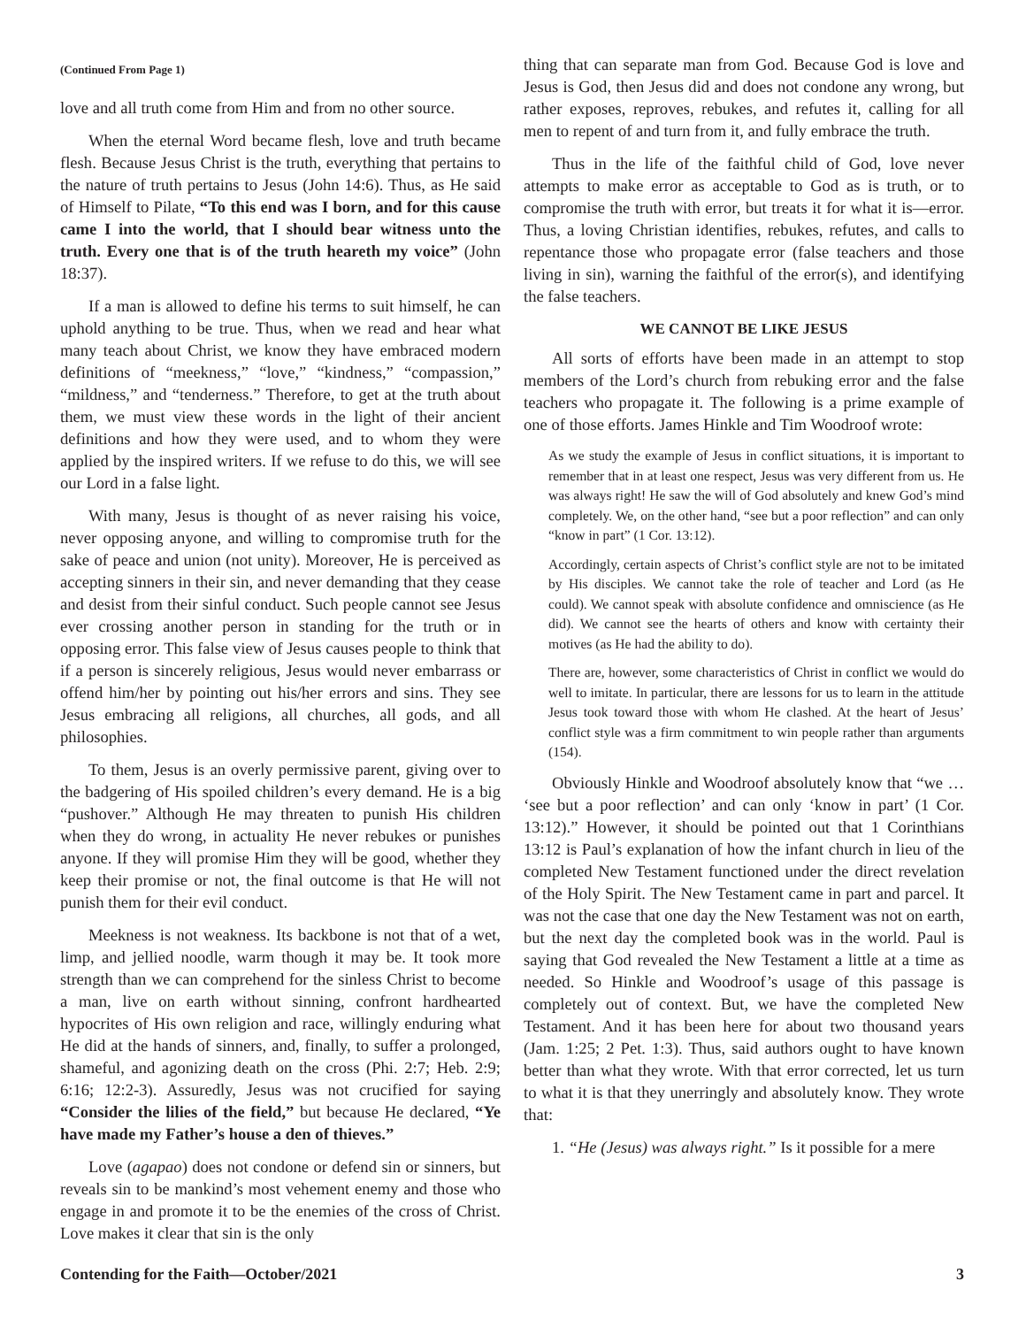(Continued From Page 1)
love and all truth come from Him and from no other source.
When the eternal Word became flesh, love and truth became flesh. Because Jesus Christ is the truth, everything that pertains to the nature of truth pertains to Jesus (John 14:6). Thus, as He said of Himself to Pilate, “To this end was I born, and for this cause came I into the world, that I should bear witness unto the truth. Every one that is of the truth heareth my voice” (John 18:37).
If a man is allowed to define his terms to suit himself, he can uphold anything to be true. Thus, when we read and hear what many teach about Christ, we know they have embraced modern definitions of “meekness,” “love,” “kindness,” “compassion,” “mildness,” and “tenderness.” Therefore, to get at the truth about them, we must view these words in the light of their ancient definitions and how they were used, and to whom they were applied by the inspired writers. If we refuse to do this, we will see our Lord in a false light.
With many, Jesus is thought of as never raising his voice, never opposing anyone, and willing to compromise truth for the sake of peace and union (not unity). Moreover, He is perceived as accepting sinners in their sin, and never demanding that they cease and desist from their sinful conduct. Such people cannot see Jesus ever crossing another person in standing for the truth or in opposing error. This false view of Jesus causes people to think that if a person is sincerely religious, Jesus would never embarrass or offend him/her by pointing out his/her errors and sins. They see Jesus embracing all religions, all churches, all gods, and all philosophies.
To them, Jesus is an overly permissive parent, giving over to the badgering of His spoiled children’s every demand. He is a big “pushover.” Although He may threaten to punish His children when they do wrong, in actuality He never rebukes or punishes anyone. If they will promise Him they will be good, whether they keep their promise or not, the final outcome is that He will not punish them for their evil conduct.
Meekness is not weakness. Its backbone is not that of a wet, limp, and jellied noodle, warm though it may be. It took more strength than we can comprehend for the sinless Christ to become a man, live on earth without sinning, confront hardhearted hypocrites of His own religion and race, willingly enduring what He did at the hands of sinners, and, finally, to suffer a prolonged, shameful, and agonizing death on the cross (Phi. 2:7; Heb. 2:9; 6:16; 12:2-3). Assuredly, Jesus was not crucified for saying “Consider the lilies of the field,” but because He declared, “Ye have made my Father’s house a den of thieves.”
Love (agapao) does not condone or defend sin or sinners, but reveals sin to be mankind’s most vehement enemy and those who engage in and promote it to be the enemies of the cross of Christ. Love makes it clear that sin is the only
thing that can separate man from God. Because God is love and Jesus is God, then Jesus did and does not condone any wrong, but rather exposes, reproves, rebukes, and refutes it, calling for all men to repent of and turn from it, and fully embrace the truth.
Thus in the life of the faithful child of God, love never attempts to make error as acceptable to God as is truth, or to compromise the truth with error, but treats it for what it is—error. Thus, a loving Christian identifies, rebukes, refutes, and calls to repentance those who propagate error (false teachers and those living in sin), warning the faithful of the error(s), and identifying the false teachers.
WE CANNOT BE LIKE JESUS
All sorts of efforts have been made in an attempt to stop members of the Lord’s church from rebuking error and the false teachers who propagate it. The following is a prime example of one of those efforts. James Hinkle and Tim Woodroof wrote:
As we study the example of Jesus in conflict situations, it is important to remember that in at least one respect, Jesus was very different from us. He was always right! He saw the will of God absolutely and knew God’s mind completely. We, on the other hand, “see but a poor reflection” and can only “know in part” (1 Cor. 13:12).
Accordingly, certain aspects of Christ’s conflict style are not to be imitated by His disciples. We cannot take the role of teacher and Lord (as He could). We cannot speak with absolute confidence and omniscience (as He did). We cannot see the hearts of others and know with certainty their motives (as He had the ability to do).
There are, however, some characteristics of Christ in conflict we would do well to imitate. In particular, there are lessons for us to learn in the attitude Jesus took toward those with whom He clashed. At the heart of Jesus’ conflict style was a firm commitment to win people rather than arguments (154).
Obviously Hinkle and Woodroof absolutely know that “we … ‘see but a poor reflection’ and can only ‘know in part’ (1 Cor. 13:12).” However, it should be pointed out that 1 Corinthians 13:12 is Paul’s explanation of how the infant church in lieu of the completed New Testament functioned under the direct revelation of the Holy Spirit. The New Testament came in part and parcel. It was not the case that one day the New Testament was not on earth, but the next day the completed book was in the world. Paul is saying that God revealed the New Testament a little at a time as needed. So Hinkle and Woodroof’s usage of this passage is completely out of context. But, we have the completed New Testament. And it has been here for about two thousand years (Jam. 1:25; 2 Pet. 1:3). Thus, said authors ought to have known better than what they wrote. With that error corrected, let us turn to what it is that they unerringly and absolutely know. They wrote that:
1. “He (Jesus) was always right.” Is it possible for a mere
Contending for the Faith—October/2021 3